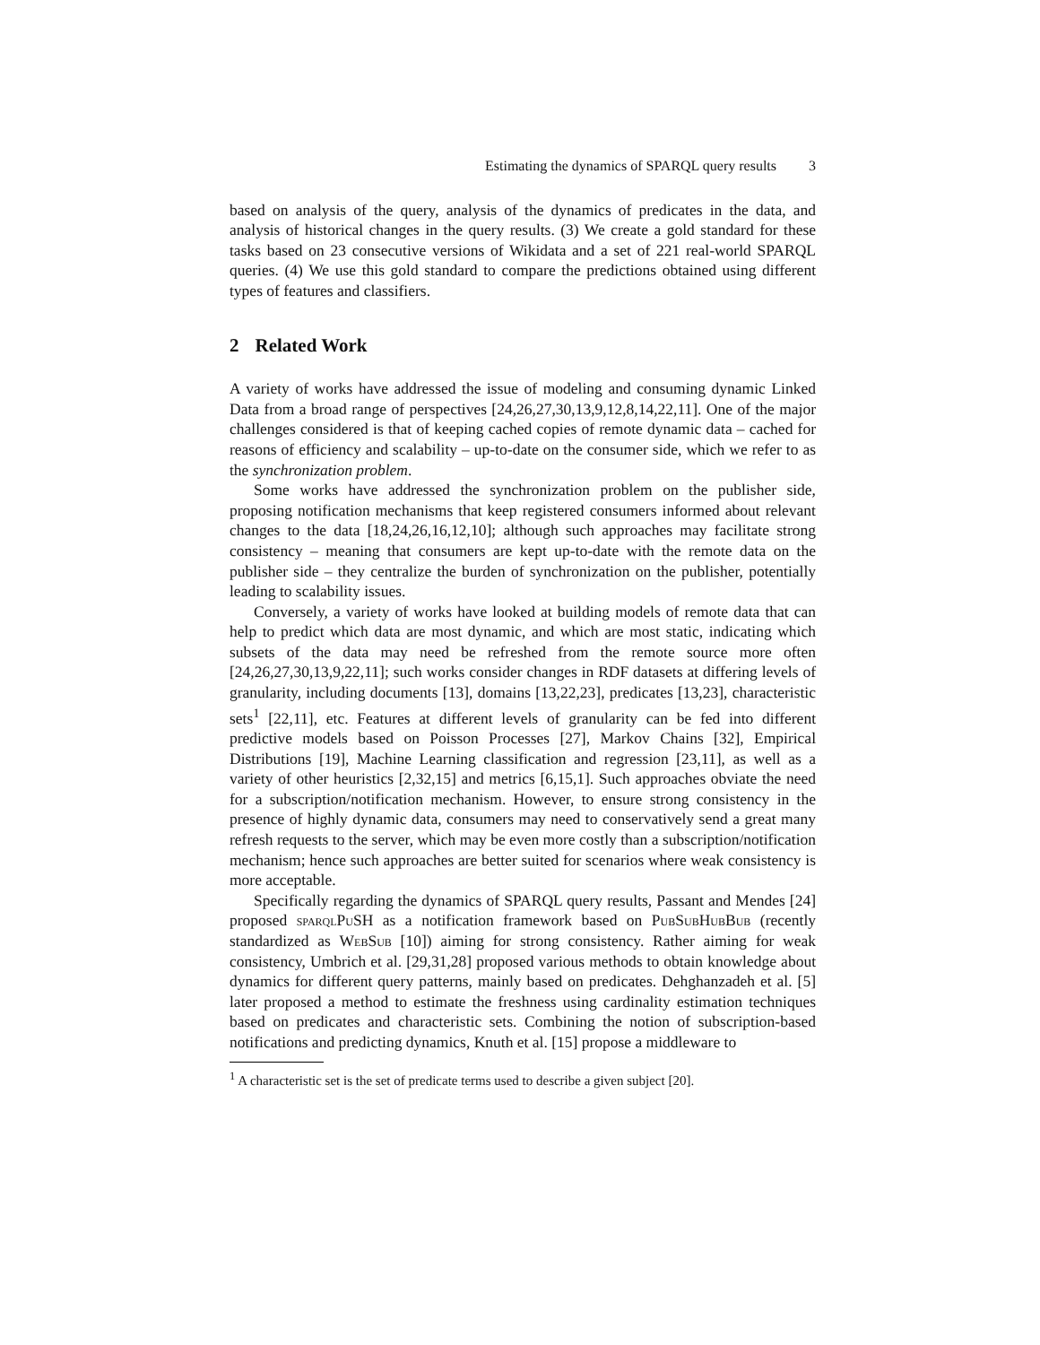Estimating the dynamics of SPARQL query results 3
based on analysis of the query, analysis of the dynamics of predicates in the data, and analysis of historical changes in the query results. (3) We create a gold standard for these tasks based on 23 consecutive versions of Wikidata and a set of 221 real-world SPARQL queries. (4) We use this gold standard to compare the predictions obtained using different types of features and classifiers.
2 Related Work
A variety of works have addressed the issue of modeling and consuming dynamic Linked Data from a broad range of perspectives [24,26,27,30,13,9,12,8,14,22,11]. One of the major challenges considered is that of keeping cached copies of remote dynamic data – cached for reasons of efficiency and scalability – up-to-date on the consumer side, which we refer to as the synchronization problem.
Some works have addressed the synchronization problem on the publisher side, proposing notification mechanisms that keep registered consumers informed about relevant changes to the data [18,24,26,16,12,10]; although such approaches may facilitate strong consistency – meaning that consumers are kept up-to-date with the remote data on the publisher side – they centralize the burden of synchronization on the publisher, potentially leading to scalability issues.
Conversely, a variety of works have looked at building models of remote data that can help to predict which data are most dynamic, and which are most static, indicating which subsets of the data may need be refreshed from the remote source more often [24,26,27,30,13,9,22,11]; such works consider changes in RDF datasets at differing levels of granularity, including documents [13], domains [13,22,23], predicates [13,23], characteristic sets<sup>1</sup> [22,11], etc. Features at different levels of granularity can be fed into different predictive models based on Poisson Processes [27], Markov Chains [32], Empirical Distributions [19], Machine Learning classification and regression [23,11], as well as a variety of other heuristics [2,32,15] and metrics [6,15,1]. Such approaches obviate the need for a subscription/notification mechanism. However, to ensure strong consistency in the presence of highly dynamic data, consumers may need to conservatively send a great many refresh requests to the server, which may be even more costly than a subscription/notification mechanism; hence such approaches are better suited for scenarios where weak consistency is more acceptable.
Specifically regarding the dynamics of SPARQL query results, Passant and Mendes [24] proposed sparqlPuSH as a notification framework based on PubSubHubBub (recently standardized as WebSub [10]) aiming for strong consistency. Rather aiming for weak consistency, Umbrich et al. [29,31,28] proposed various methods to obtain knowledge about dynamics for different query patterns, mainly based on predicates. Dehghanzadeh et al. [5] later proposed a method to estimate the freshness using cardinality estimation techniques based on predicates and characteristic sets. Combining the notion of subscription-based notifications and predicting dynamics, Knuth et al. [15] propose a middleware to
<sup>1</sup> A characteristic set is the set of predicate terms used to describe a given subject [20].